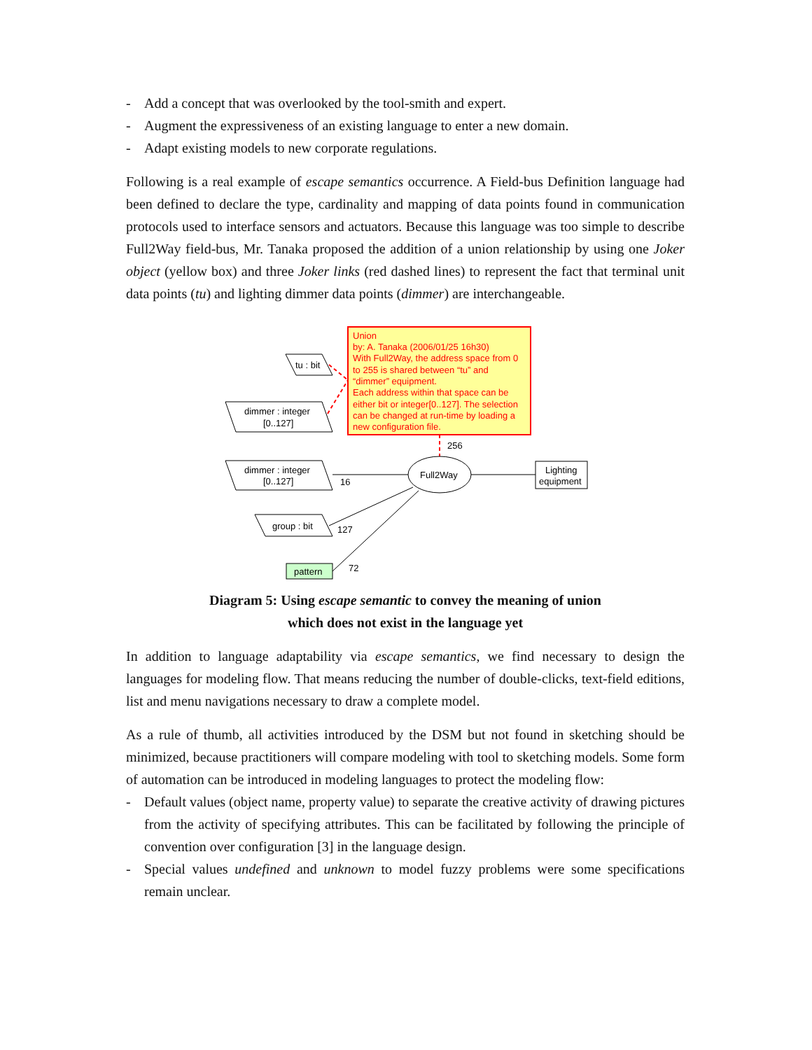- Add a concept that was overlooked by the tool-smith and expert.
- Augment the expressiveness of an existing language to enter a new domain.
- Adapt existing models to new corporate regulations.
Following is a real example of escape semantics occurrence. A Field-bus Definition language had been defined to declare the type, cardinality and mapping of data points found in communication protocols used to interface sensors and actuators. Because this language was too simple to describe Full2Way field-bus, Mr. Tanaka proposed the addition of a union relationship by using one Joker object (yellow box) and three Joker links (red dashed lines) to represent the fact that terminal unit data points (tu) and lighting dimmer data points (dimmer) are interchangeable.
Union by: A. Tanaka (2006/01/25 16h30) With Full2Way, the address space from 0 to 255 is shared between “tu” and “dimmer” equipment. Each address within that space can be either bit or integer[0..127]. The selection can be changed at run-time by loading a new configuration file.
tu : bit
dimmer : integer
[0..127]
dimmer : integer
[0..127]
group : bit
pattern
Full2Way
Lighting
equipment
256
16
127
72
Diagram 5: Using escape semantic to convey the meaning of union
which does not exist in the language yet
In addition to language adaptability via escape semantics, we find necessary to design the languages for modeling flow. That means reducing the number of double-clicks, text-field editions, list and menu navigations necessary to draw a complete model.
As a rule of thumb, all activities introduced by the DSM but not found in sketching should be minimized, because practitioners will compare modeling with tool to sketching models. Some form of automation can be introduced in modeling languages to protect the modeling flow:
-
Default values (object name, property value) to separate the creative activity of drawing pictures from the activity of specifying attributes. This can be facilitated by following the principle of convention over configuration [3] in the language design.
-
Special values undefined and unknown to model fuzzy problems were some specifications remain unclear.